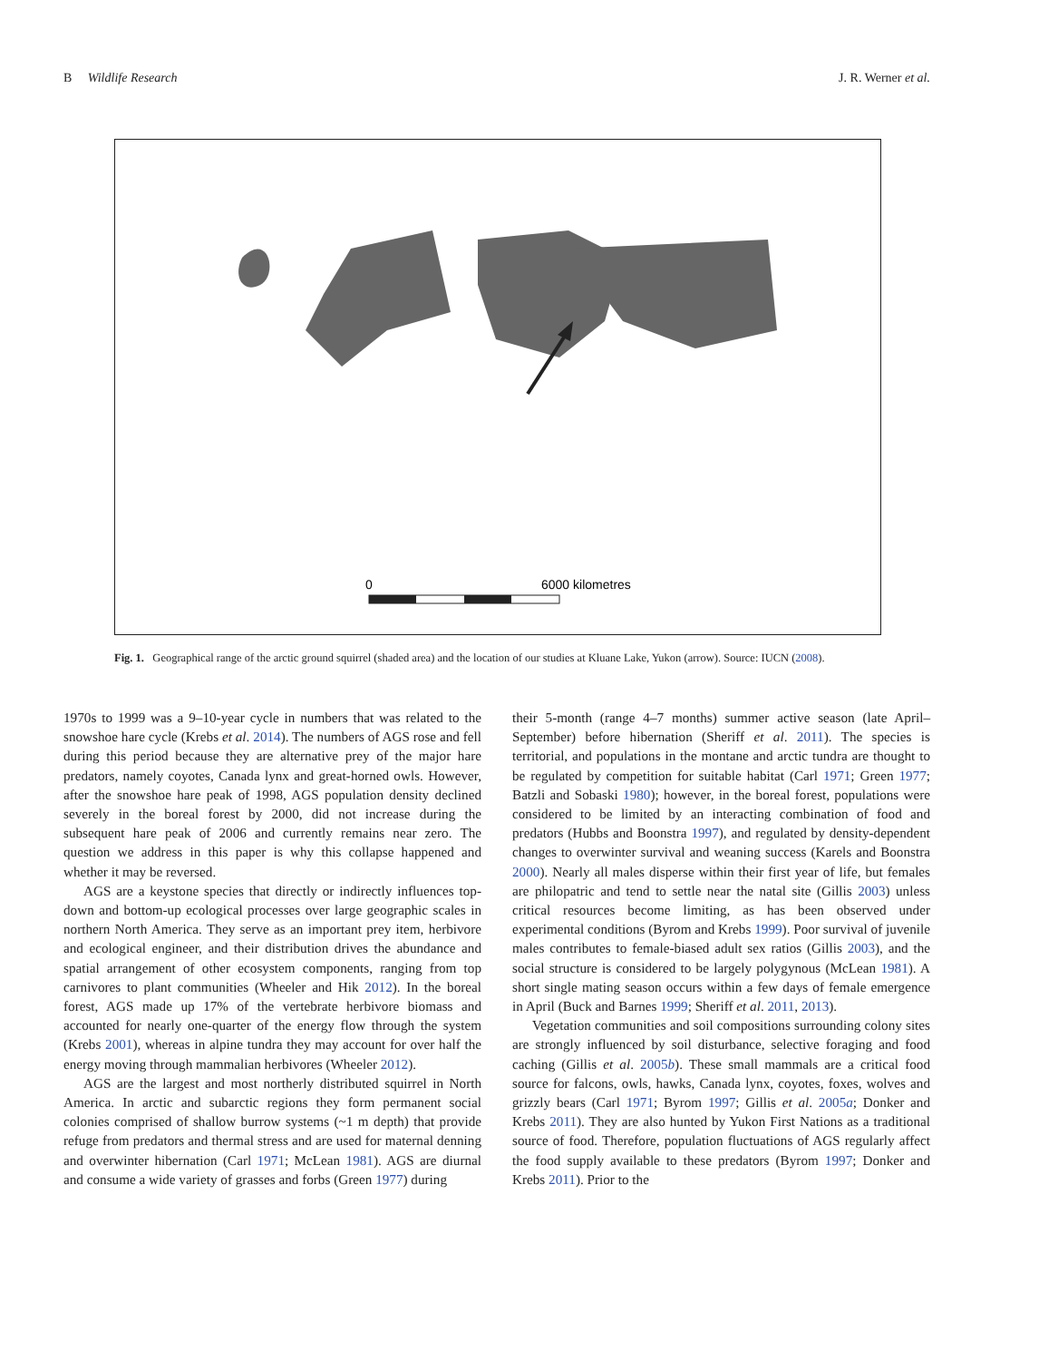B Wildlife Research J. R. Werner et al.
0
6000 kilometres
Fig. 1. Geographical range of the arctic ground squirrel (shaded area) and the location of our studies at Kluane Lake, Yukon (arrow). Source: IUCN (2008).
1970s to 1999 was a 9–10-year cycle in numbers that was related to the snowshoe hare cycle (Krebs et al. 2014). The numbers of AGS rose and fell during this period because they are alternative prey of the major hare predators, namely coyotes, Canada lynx and great-horned owls. However, after the snowshoe hare peak of 1998, AGS population density declined severely in the boreal forest by 2000, did not increase during the subsequent hare peak of 2006 and currently remains near zero. The question we address in this paper is why this collapse happened and whether it may be reversed.
AGS are a keystone species that directly or indirectly influences top-down and bottom-up ecological processes over large geographic scales in northern North America. They serve as an important prey item, herbivore and ecological engineer, and their distribution drives the abundance and spatial arrangement of other ecosystem components, ranging from top carnivores to plant communities (Wheeler and Hik 2012). In the boreal forest, AGS made up 17% of the vertebrate herbivore biomass and accounted for nearly one-quarter of the energy flow through the system (Krebs 2001), whereas in alpine tundra they may account for over half the energy moving through mammalian herbivores (Wheeler 2012).
AGS are the largest and most northerly distributed squirrel in North America. In arctic and subarctic regions they form permanent social colonies comprised of shallow burrow systems (~1 m depth) that provide refuge from predators and thermal stress and are used for maternal denning and overwinter hibernation (Carl 1971; McLean 1981). AGS are diurnal and consume a wide variety of grasses and forbs (Green 1977) during
their 5-month (range 4–7 months) summer active season (late April–September) before hibernation (Sheriff et al. 2011). The species is territorial, and populations in the montane and arctic tundra are thought to be regulated by competition for suitable habitat (Carl 1971; Green 1977; Batzli and Sobaski 1980); however, in the boreal forest, populations were considered to be limited by an interacting combination of food and predators (Hubbs and Boonstra 1997), and regulated by density-dependent changes to overwinter survival and weaning success (Karels and Boonstra 2000). Nearly all males disperse within their first year of life, but females are philopatric and tend to settle near the natal site (Gillis 2003) unless critical resources become limiting, as has been observed under experimental conditions (Byrom and Krebs 1999). Poor survival of juvenile males contributes to female-biased adult sex ratios (Gillis 2003), and the social structure is considered to be largely polygynous (McLean 1981). A short single mating season occurs within a few days of female emergence in April (Buck and Barnes 1999; Sheriff et al. 2011, 2013).
Vegetation communities and soil compositions surrounding colony sites are strongly influenced by soil disturbance, selective foraging and food caching (Gillis et al. 2005b). These small mammals are a critical food source for falcons, owls, hawks, Canada lynx, coyotes, foxes, wolves and grizzly bears (Carl 1971; Byrom 1997; Gillis et al. 2005a; Donker and Krebs 2011). They are also hunted by Yukon First Nations as a traditional source of food. Therefore, population fluctuations of AGS regularly affect the food supply available to these predators (Byrom 1997; Donker and Krebs 2011). Prior to the